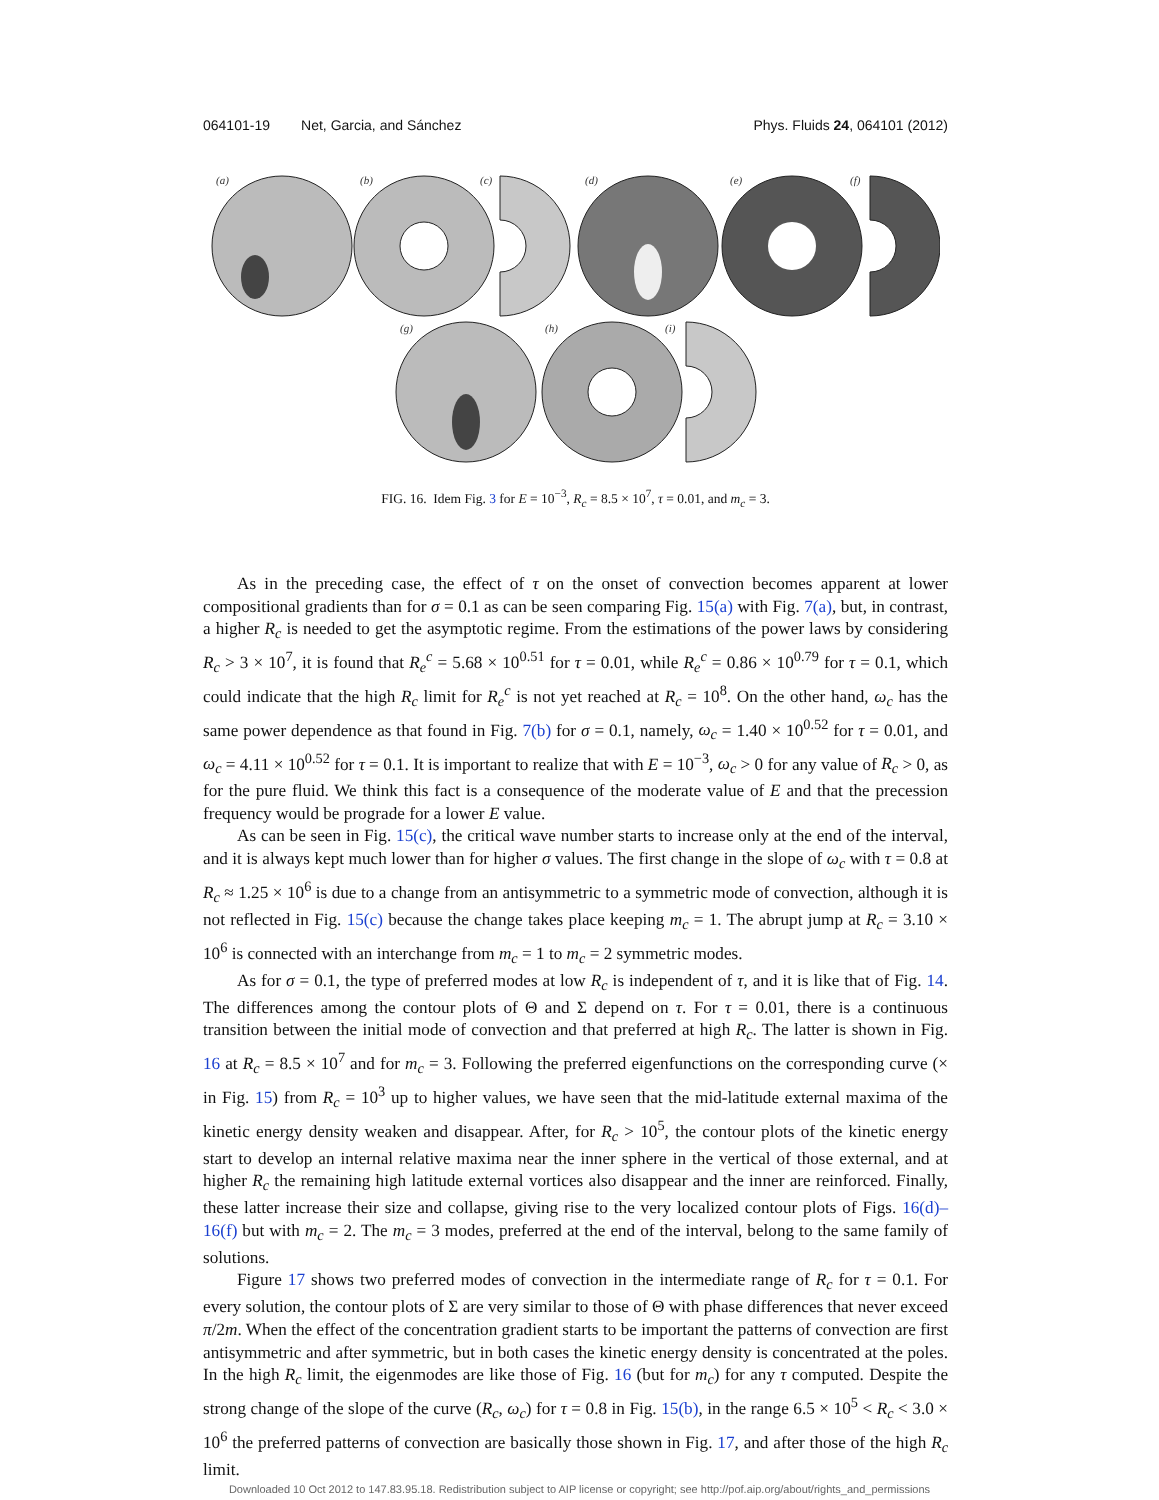064101-19 Net, Garcia, and Sánchez Phys. Fluids 24, 064101 (2012)
(a)
(b)
(c)
(d)
(e)
(f)
(g)
(h)
(i)
FIG. 16. Idem Fig. 3 for E = 10<sup>−3</sup>, R<sub>c</sub> = 8.5 × 10<sup>7</sup>, τ = 0.01, and m<sub>c</sub> = 3.
As in the preceding case, the effect of τ on the onset of convection becomes apparent at lower compositional gradients than for σ = 0.1 as can be seen comparing Fig. 15(a) with Fig. 7(a), but, in contrast, a higher R<sub>c</sub> is needed to get the asymptotic regime. From the estimations of the power laws by considering R<sub>c</sub> > 3 × 10<sup>7</sup>, it is found that R<sub>e</sub><sup>c</sup> = 5.68 × 10<sup>0.51</sup> for τ = 0.01, while R<sub>e</sub><sup>c</sup> = 0.86 × 10<sup>0.79</sup> for τ = 0.1, which could indicate that the high R<sub>c</sub> limit for R<sub>e</sub><sup>c</sup> is not yet reached at R<sub>c</sub> = 10<sup>8</sup>. On the other hand, ω<sub>c</sub> has the same power dependence as that found in Fig. 7(b) for σ = 0.1, namely, ω<sub>c</sub> = 1.40 × 10<sup>0.52</sup> for τ = 0.01, and ω<sub>c</sub> = 4.11 × 10<sup>0.52</sup> for τ = 0.1. It is important to realize that with E = 10<sup>−3</sup>, ω<sub>c</sub> > 0 for any value of R<sub>c</sub> > 0, as for the pure fluid. We think this fact is a consequence of the moderate value of E and that the precession frequency would be prograde for a lower E value.
As can be seen in Fig. 15(c), the critical wave number starts to increase only at the end of the interval, and it is always kept much lower than for higher σ values. The first change in the slope of ω<sub>c</sub> with τ = 0.8 at R<sub>c</sub> ≈ 1.25 × 10<sup>6</sup> is due to a change from an antisymmetric to a symmetric mode of convection, although it is not reflected in Fig. 15(c) because the change takes place keeping m<sub>c</sub> = 1. The abrupt jump at R<sub>c</sub> = 3.10 × 10<sup>6</sup> is connected with an interchange from m<sub>c</sub> = 1 to m<sub>c</sub> = 2 symmetric modes.
As for σ = 0.1, the type of preferred modes at low R<sub>c</sub> is independent of τ, and it is like that of Fig. 14. The differences among the contour plots of Θ and Σ depend on τ. For τ = 0.01, there is a continuous transition between the initial mode of convection and that preferred at high R<sub>c</sub>. The latter is shown in Fig. 16 at R<sub>c</sub> = 8.5 × 10<sup>7</sup> and for m<sub>c</sub> = 3. Following the preferred eigenfunctions on the corresponding curve (× in Fig. 15) from R<sub>c</sub> = 10<sup>3</sup> up to higher values, we have seen that the mid-latitude external maxima of the kinetic energy density weaken and disappear. After, for R<sub>c</sub> > 10<sup>5</sup>, the contour plots of the kinetic energy start to develop an internal relative maxima near the inner sphere in the vertical of those external, and at higher R<sub>c</sub> the remaining high latitude external vortices also disappear and the inner are reinforced. Finally, these latter increase their size and collapse, giving rise to the very localized contour plots of Figs. 16(d)–16(f) but with m<sub>c</sub> = 2. The m<sub>c</sub> = 3 modes, preferred at the end of the interval, belong to the same family of solutions.
Figure 17 shows two preferred modes of convection in the intermediate range of R<sub>c</sub> for τ = 0.1. For every solution, the contour plots of Σ are very similar to those of Θ with phase differences that never exceed π/2m. When the effect of the concentration gradient starts to be important the patterns of convection are first antisymmetric and after symmetric, but in both cases the kinetic energy density is concentrated at the poles. In the high R<sub>c</sub> limit, the eigenmodes are like those of Fig. 16 (but for m<sub>c</sub>) for any τ computed. Despite the strong change of the slope of the curve (R<sub>c</sub>, ω<sub>c</sub>) for τ = 0.8 in Fig. 15(b), in the range 6.5 × 10<sup>5</sup> < R<sub>c</sub> < 3.0 × 10<sup>6</sup> the preferred patterns of convection are basically those shown in Fig. 17, and after those of the high R<sub>c</sub> limit.
Downloaded 10 Oct 2012 to 147.83.95.18. Redistribution subject to AIP license or copyright; see http://pof.aip.org/about/rights_and_permissions